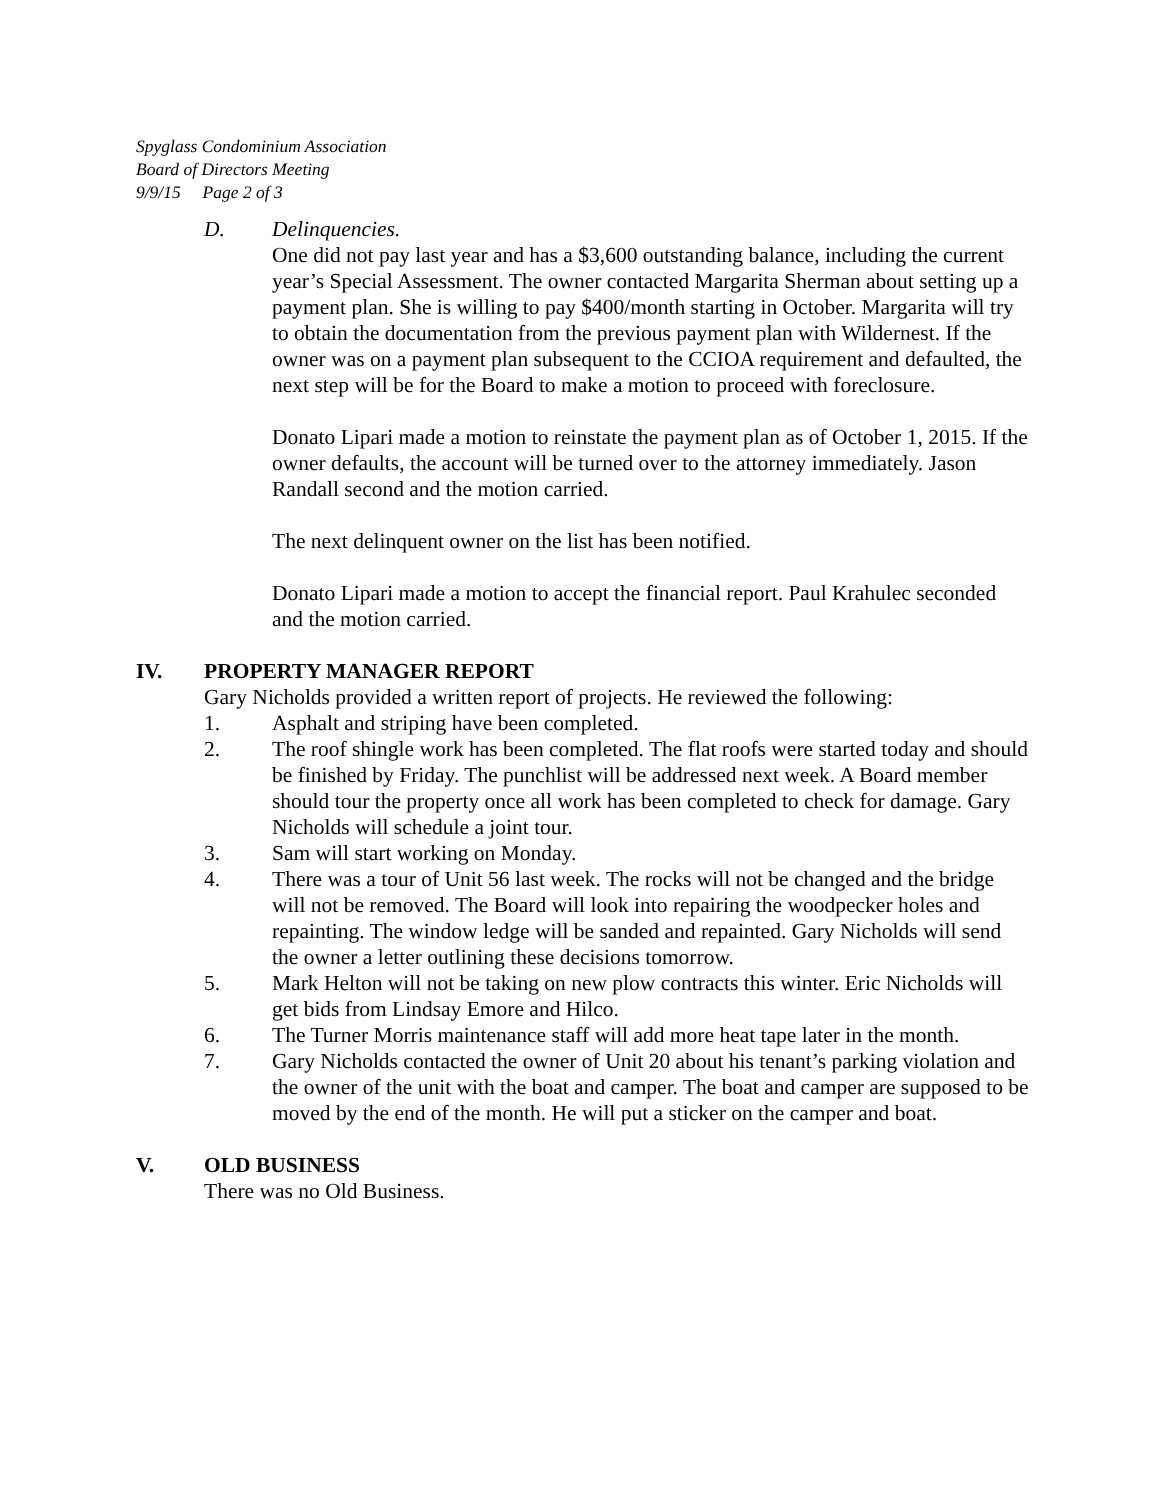Spyglass Condominium Association
Board of Directors Meeting
9/9/15 Page 2 of 3
D. Delinquencies.
One did not pay last year and has a $3,600 outstanding balance, including the current year’s Special Assessment. The owner contacted Margarita Sherman about setting up a payment plan. She is willing to pay $400/month starting in October. Margarita will try to obtain the documentation from the previous payment plan with Wildernest. If the owner was on a payment plan subsequent to the CCIOA requirement and defaulted, the next step will be for the Board to make a motion to proceed with foreclosure.
Donato Lipari made a motion to reinstate the payment plan as of October 1, 2015. If the owner defaults, the account will be turned over to the attorney immediately. Jason Randall second and the motion carried.
The next delinquent owner on the list has been notified.
Donato Lipari made a motion to accept the financial report. Paul Krahulec seconded and the motion carried.
IV. PROPERTY MANAGER REPORT
Gary Nicholds provided a written report of projects. He reviewed the following:
1. Asphalt and striping have been completed.
2. The roof shingle work has been completed. The flat roofs were started today and should be finished by Friday. The punchlist will be addressed next week. A Board member should tour the property once all work has been completed to check for damage. Gary Nicholds will schedule a joint tour.
3. Sam will start working on Monday.
4. There was a tour of Unit 56 last week. The rocks will not be changed and the bridge will not be removed. The Board will look into repairing the woodpecker holes and repainting. The window ledge will be sanded and repainted. Gary Nicholds will send the owner a letter outlining these decisions tomorrow.
5. Mark Helton will not be taking on new plow contracts this winter. Eric Nicholds will get bids from Lindsay Emore and Hilco.
6. The Turner Morris maintenance staff will add more heat tape later in the month.
7. Gary Nicholds contacted the owner of Unit 20 about his tenant’s parking violation and the owner of the unit with the boat and camper. The boat and camper are supposed to be moved by the end of the month. He will put a sticker on the camper and boat.
V. OLD BUSINESS
There was no Old Business.